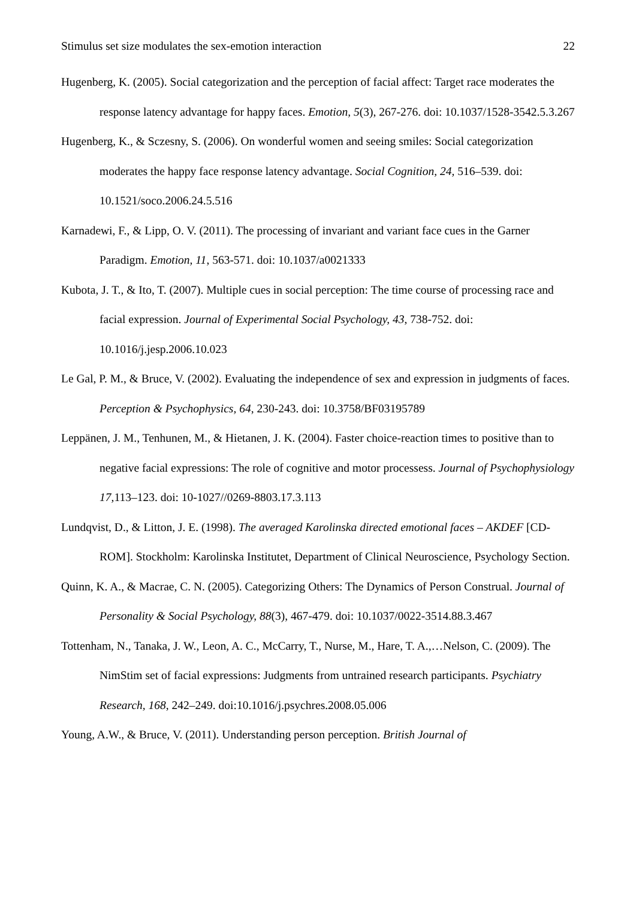Stimulus set size modulates the sex-emotion interaction 22
Hugenberg, K. (2005). Social categorization and the perception of facial affect: Target race moderates the response latency advantage for happy faces. Emotion, 5(3), 267-276. doi: 10.1037/1528-3542.5.3.267
Hugenberg, K., & Sczesny, S. (2006). On wonderful women and seeing smiles: Social categorization moderates the happy face response latency advantage. Social Cognition, 24, 516–539. doi: 10.1521/soco.2006.24.5.516
Karnadewi, F., & Lipp, O. V. (2011). The processing of invariant and variant face cues in the Garner Paradigm. Emotion, 11, 563-571. doi: 10.1037/a0021333
Kubota, J. T., & Ito, T. (2007). Multiple cues in social perception: The time course of processing race and facial expression. Journal of Experimental Social Psychology, 43, 738-752. doi: 10.1016/j.jesp.2006.10.023
Le Gal, P. M., & Bruce, V. (2002). Evaluating the independence of sex and expression in judgments of faces. Perception & Psychophysics, 64, 230-243. doi: 10.3758/BF03195789
Leppänen, J. M., Tenhunen, M., & Hietanen, J. K. (2004). Faster choice-reaction times to positive than to negative facial expressions: The role of cognitive and motor processess. Journal of Psychophysiology 17, 113–123. doi: 10-1027//0269-8803.17.3.113
Lundqvist, D., & Litton, J. E. (1998). The averaged Karolinska directed emotional faces – AKDEF [CD-ROM]. Stockholm: Karolinska Institutet, Department of Clinical Neuroscience, Psychology Section.
Quinn, K. A., & Macrae, C. N. (2005). Categorizing Others: The Dynamics of Person Construal. Journal of Personality & Social Psychology, 88(3), 467-479. doi: 10.1037/0022-3514.88.3.467
Tottenham, N., Tanaka, J. W., Leon, A. C., McCarry, T., Nurse, M., Hare, T. A.,…Nelson, C. (2009). The NimStim set of facial expressions: Judgments from untrained research participants. Psychiatry Research, 168, 242–249. doi:10.1016/j.psychres.2008.05.006
Young, A.W., & Bruce, V. (2011). Understanding person perception. British Journal of